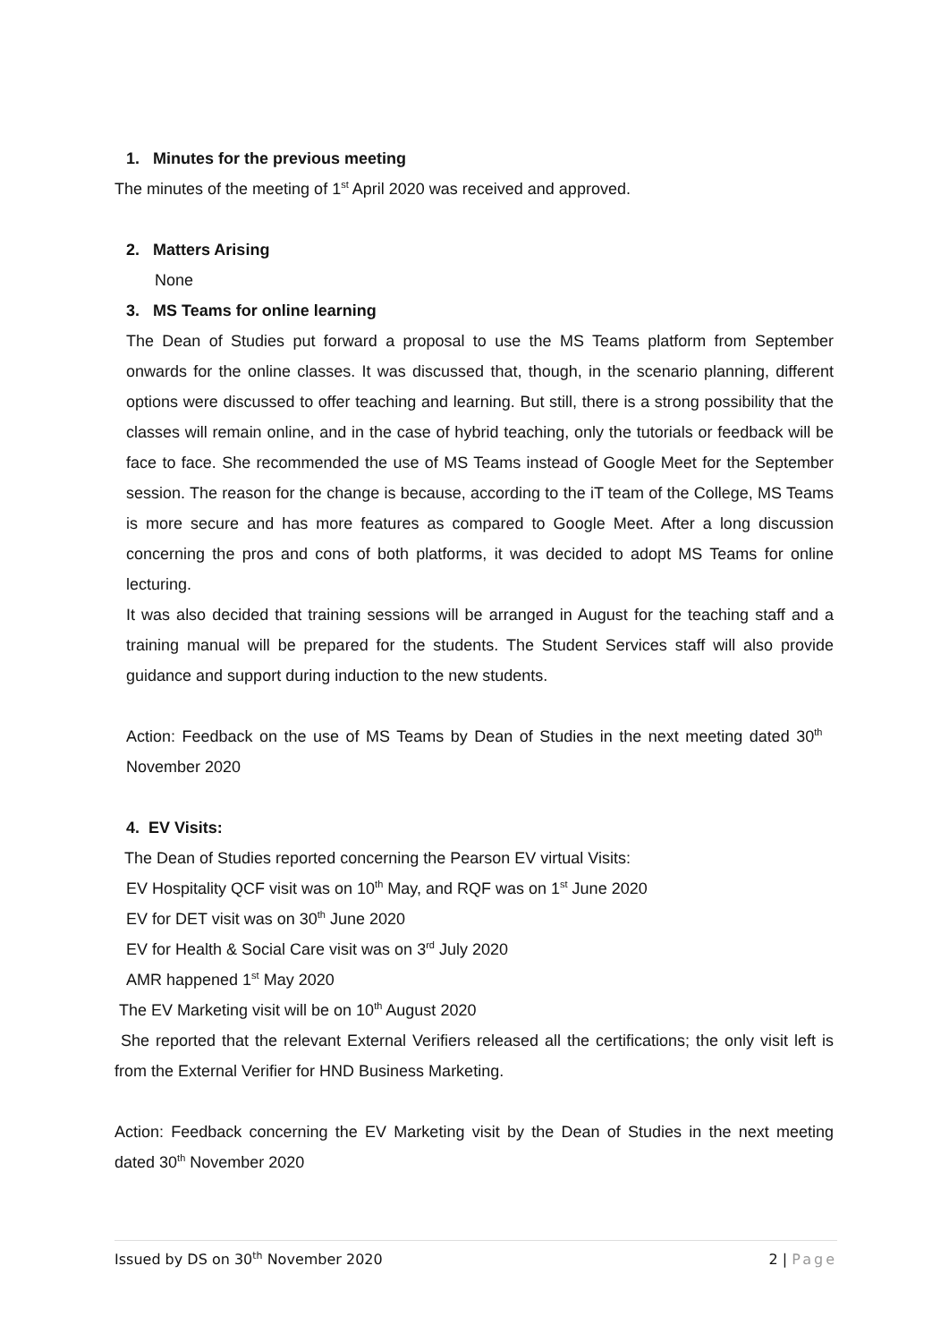1. Minutes for the previous meeting
The minutes of the meeting of 1<sup>st</sup> April 2020 was received and approved.
2. Matters Arising
None
3. MS Teams for online learning
The Dean of Studies put forward a proposal to use the MS Teams platform from September onwards for the online classes. It was discussed that, though, in the scenario planning, different options were discussed to offer teaching and learning. But still, there is a strong possibility that the classes will remain online, and in the case of hybrid teaching, only the tutorials or feedback will be face to face. She recommended the use of MS Teams instead of Google Meet for the September session. The reason for the change is because, according to the iT team of the College, MS Teams is more secure and has more features as compared to Google Meet. After a long discussion concerning the pros and cons of both platforms, it was decided to adopt MS Teams for online lecturing.
It was also decided that training sessions will be arranged in August for the teaching staff and a training manual will be prepared for the students. The Student Services staff will also provide guidance and support during induction to the new students.
Action: Feedback on the use of MS Teams by Dean of Studies in the next meeting dated 30<sup>th</sup> November 2020
4. EV Visits:
The Dean of Studies reported concerning the Pearson EV virtual Visits:
EV Hospitality QCF visit was on 10<sup>th</sup> May, and RQF was on 1<sup>st</sup> June 2020
EV for DET visit was on 30<sup>th</sup> June 2020
EV for Health & Social Care visit was on 3<sup>rd</sup> July 2020
AMR happened 1<sup>st</sup> May 2020
The EV Marketing visit will be on 10<sup>th</sup> August 2020
She reported that the relevant External Verifiers released all the certifications; the only visit left is from the External Verifier for HND Business Marketing.
Action: Feedback concerning the EV Marketing visit by the Dean of Studies in the next meeting dated 30<sup>th</sup> November 2020
Issued by DS on 30<sup>th</sup> November 2020 2 | Page